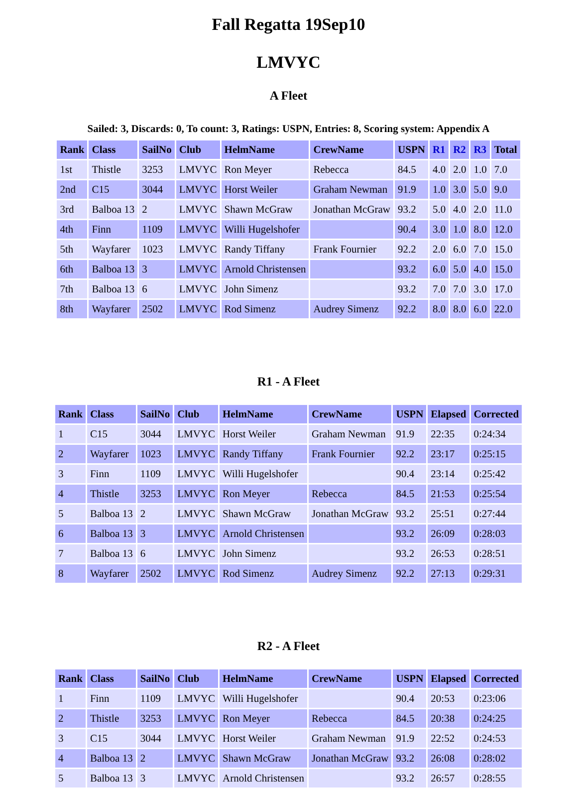Fall Regatta 19Sep10
LMVYC
A Fleet
Sailed: 3, Discards: 0, To count: 3, Ratings: USPN, Entries: 8, Scoring system: Appendix A
| Rank | Class | SailNo | Club | HelmName | CrewName | USPN | R1 | R2 | R3 | Total |
| --- | --- | --- | --- | --- | --- | --- | --- | --- | --- | --- |
| 1st | Thistle | 3253 | LMVYC | Ron Meyer | Rebecca | 84.5 | 4.0 | 2.0 | 1.0 | 7.0 |
| 2nd | C15 | 3044 | LMVYC | Horst Weiler | Graham Newman | 91.9 | 1.0 | 3.0 | 5.0 | 9.0 |
| 3rd | Balboa 13 | 2 | LMVYC | Shawn McGraw | Jonathan McGraw | 93.2 | 5.0 | 4.0 | 2.0 | 11.0 |
| 4th | Finn | 1109 | LMVYC | Willi Hugelshofer | | 90.4 | 3.0 | 1.0 | 8.0 | 12.0 |
| 5th | Wayfarer | 1023 | LMVYC | Randy Tiffany | Frank Fournier | 92.2 | 2.0 | 6.0 | 7.0 | 15.0 |
| 6th | Balboa 13 | 3 | LMVYC | Arnold Christensen | | 93.2 | 6.0 | 5.0 | 4.0 | 15.0 |
| 7th | Balboa 13 | 6 | LMVYC | John Simenz | | 93.2 | 7.0 | 7.0 | 3.0 | 17.0 |
| 8th | Wayfarer | 2502 | LMVYC | Rod Simenz | Audrey Simenz | 92.2 | 8.0 | 8.0 | 6.0 | 22.0 |
R1 - A Fleet
| Rank | Class | SailNo | Club | HelmName | CrewName | USPN | Elapsed | Corrected |
| --- | --- | --- | --- | --- | --- | --- | --- | --- |
| 1 | C15 | 3044 | LMVYC | Horst Weiler | Graham Newman | 91.9 | 22:35 | 0:24:34 |
| 2 | Wayfarer | 1023 | LMVYC | Randy Tiffany | Frank Fournier | 92.2 | 23:17 | 0:25:15 |
| 3 | Finn | 1109 | LMVYC | Willi Hugelshofer | | 90.4 | 23:14 | 0:25:42 |
| 4 | Thistle | 3253 | LMVYC | Ron Meyer | Rebecca | 84.5 | 21:53 | 0:25:54 |
| 5 | Balboa 13 | 2 | LMVYC | Shawn McGraw | Jonathan McGraw | 93.2 | 25:51 | 0:27:44 |
| 6 | Balboa 13 | 3 | LMVYC | Arnold Christensen | | 93.2 | 26:09 | 0:28:03 |
| 7 | Balboa 13 | 6 | LMVYC | John Simenz | | 93.2 | 26:53 | 0:28:51 |
| 8 | Wayfarer | 2502 | LMVYC | Rod Simenz | Audrey Simenz | 92.2 | 27:13 | 0:29:31 |
R2 - A Fleet
| Rank | Class | SailNo | Club | HelmName | CrewName | USPN | Elapsed | Corrected |
| --- | --- | --- | --- | --- | --- | --- | --- | --- |
| 1 | Finn | 1109 | LMVYC | Willi Hugelshofer | | 90.4 | 20:53 | 0:23:06 |
| 2 | Thistle | 3253 | LMVYC | Ron Meyer | Rebecca | 84.5 | 20:38 | 0:24:25 |
| 3 | C15 | 3044 | LMVYC | Horst Weiler | Graham Newman | 91.9 | 22:52 | 0:24:53 |
| 4 | Balboa 13 | 2 | LMVYC | Shawn McGraw | Jonathan McGraw | 93.2 | 26:08 | 0:28:02 |
| 5 | Balboa 13 | 3 | LMVYC | Arnold Christensen | | 93.2 | 26:57 | 0:28:55 |